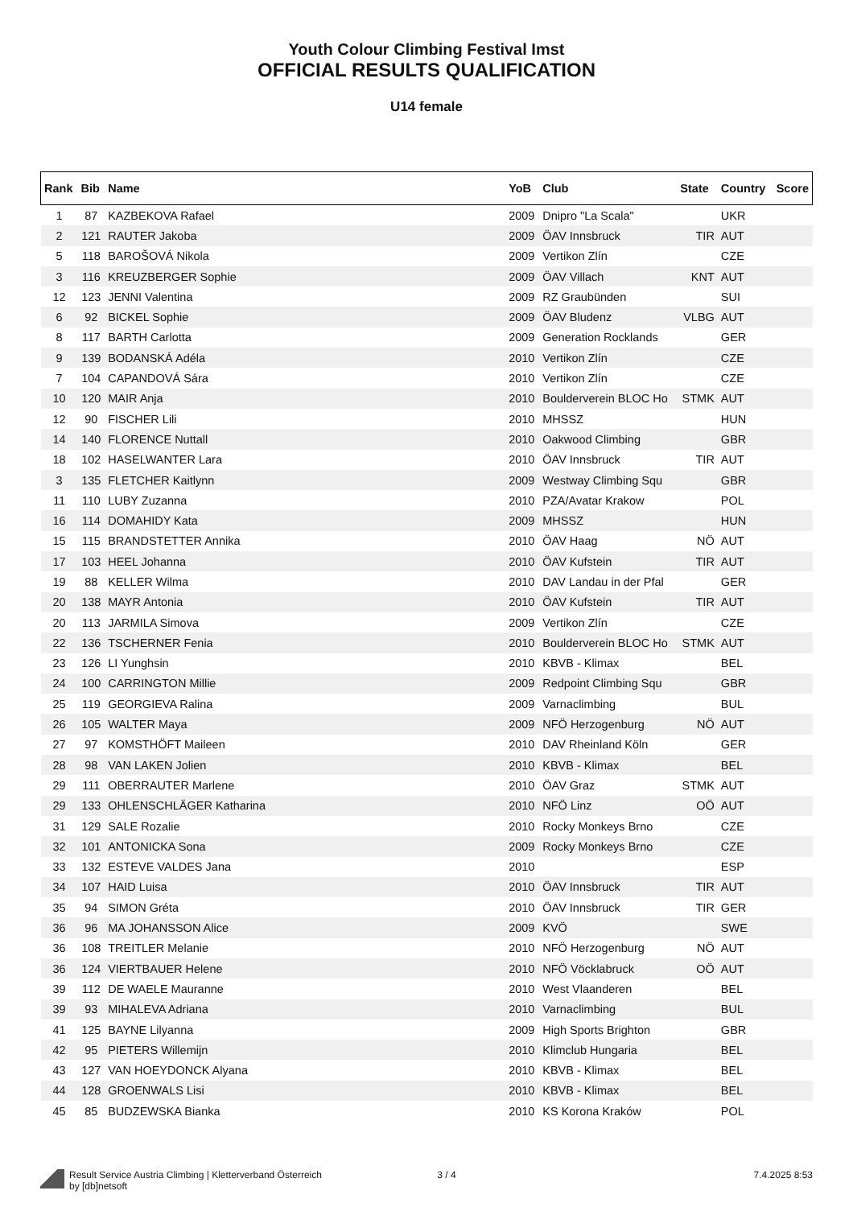Youth Colour Climbing Festival Imst
OFFICIAL RESULTS QUALIFICATION
U14 female
| Rank | Bib | Name | YoB | Club | State | Country | Score |
| --- | --- | --- | --- | --- | --- | --- | --- |
| 1 | 87 | KAZBEKOVA Rafael | 2009 | Dnipro "La Scala" | | UKR | |
| 2 | 121 | RAUTER Jakoba | 2009 | ÖAV Innsbruck | TIR | AUT | |
| 5 | 118 | BAROŠOVÁ Nikola | 2009 | Vertikon Zlín | | CZE | |
| 3 | 116 | KREUZBERGER Sophie | 2009 | ÖAV Villach | KNT | AUT | |
| 12 | 123 | JENNI Valentina | 2009 | RZ Graubünden | | SUI | |
| 6 | 92 | BICKEL Sophie | 2009 | ÖAV Bludenz | VLBG | AUT | |
| 8 | 117 | BARTH Carlotta | 2009 | Generation Rocklands | | GER | |
| 9 | 139 | BODANSKÁ Adéla | 2010 | Vertikon Zlín | | CZE | |
| 7 | 104 | CAPANDOVÁ Sára | 2010 | Vertikon Zlín | | CZE | |
| 10 | 120 | MAIR Anja | 2010 | Boulderverein BLOC Ho | STMK | AUT | |
| 12 | 90 | FISCHER Lili | 2010 | MHSSZ | | HUN | |
| 14 | 140 | FLORENCE Nuttall | 2010 | Oakwood Climbing | | GBR | |
| 18 | 102 | HASELWANTER Lara | 2010 | ÖAV Innsbruck | TIR | AUT | |
| 3 | 135 | FLETCHER Kaitlynn | 2009 | Westway Climbing Squ | | GBR | |
| 11 | 110 | LUBY Zuzanna | 2010 | PZA/Avatar Krakow | | POL | |
| 16 | 114 | DOMAHIDY Kata | 2009 | MHSSZ | | HUN | |
| 15 | 115 | BRANDSTETTER Annika | 2010 | ÖAV Haag | NÖ | AUT | |
| 17 | 103 | HEEL Johanna | 2010 | ÖAV Kufstein | TIR | AUT | |
| 19 | 88 | KELLER Wilma | 2010 | DAV Landau in der Pfal | | GER | |
| 20 | 138 | MAYR Antonia | 2010 | ÖAV Kufstein | TIR | AUT | |
| 20 | 113 | JARMILA Simova | 2009 | Vertikon Zlín | | CZE | |
| 22 | 136 | TSCHERNER Fenia | 2010 | Boulderverein BLOC Ho | STMK | AUT | |
| 23 | 126 | LI Yunghsin | 2010 | KBVB - Klimax | | BEL | |
| 24 | 100 | CARRINGTON Millie | 2009 | Redpoint Climbing Squ | | GBR | |
| 25 | 119 | GEORGIEVA Ralina | 2009 | Varnaclimbing | | BUL | |
| 26 | 105 | WALTER Maya | 2009 | NFÖ Herzogenburg | NÖ | AUT | |
| 27 | 97 | KOMSTHÖFT Maileen | 2010 | DAV Rheinland Köln | | GER | |
| 28 | 98 | VAN LAKEN Jolien | 2010 | KBVB - Klimax | | BEL | |
| 29 | 111 | OBERRAUTER Marlene | 2010 | ÖAV Graz | STMK | AUT | |
| 29 | 133 | OHLENSCHLÄGER Katharina | 2010 | NFÖ Linz | OÖ | AUT | |
| 31 | 129 | SALE Rozalie | 2010 | Rocky Monkeys Brno | | CZE | |
| 32 | 101 | ANTONICKA Sona | 2009 | Rocky Monkeys Brno | | CZE | |
| 33 | 132 | ESTEVE VALDES Jana | 2010 | | | ESP | |
| 34 | 107 | HAID Luisa | 2010 | ÖAV Innsbruck | TIR | AUT | |
| 35 | 94 | SIMON Gréta | 2010 | ÖAV Innsbruck | TIR | GER | |
| 36 | 96 | MA JOHANSSON Alice | 2009 | KVÖ | | SWE | |
| 36 | 108 | TREITLER Melanie | 2010 | NFÖ Herzogenburg | NÖ | AUT | |
| 36 | 124 | VIERTBAUER Helene | 2010 | NFÖ Vöcklabruck | OÖ | AUT | |
| 39 | 112 | DE WAELE Mauranne | 2010 | West Vlaanderen | | BEL | |
| 39 | 93 | MIHALEVA Adriana | 2010 | Varnaclimbing | | BUL | |
| 41 | 125 | BAYNE Lilyanna | 2009 | High Sports Brighton | | GBR | |
| 42 | 95 | PIETERS Willemijn | 2010 | Klimclub Hungaria | | BEL | |
| 43 | 127 | VAN HOEYDONCK Alyana | 2010 | KBVB - Klimax | | BEL | |
| 44 | 128 | GROENWALS Lisi | 2010 | KBVB - Klimax | | BEL | |
| 45 | 85 | BUDZEWSKA Bianka | 2010 | KS Korona Kraków | | POL | |
Result Service Austria Climbing | Kletterverband Österreich
by [db]netsoft
3 / 4 7.4.2025 8:53